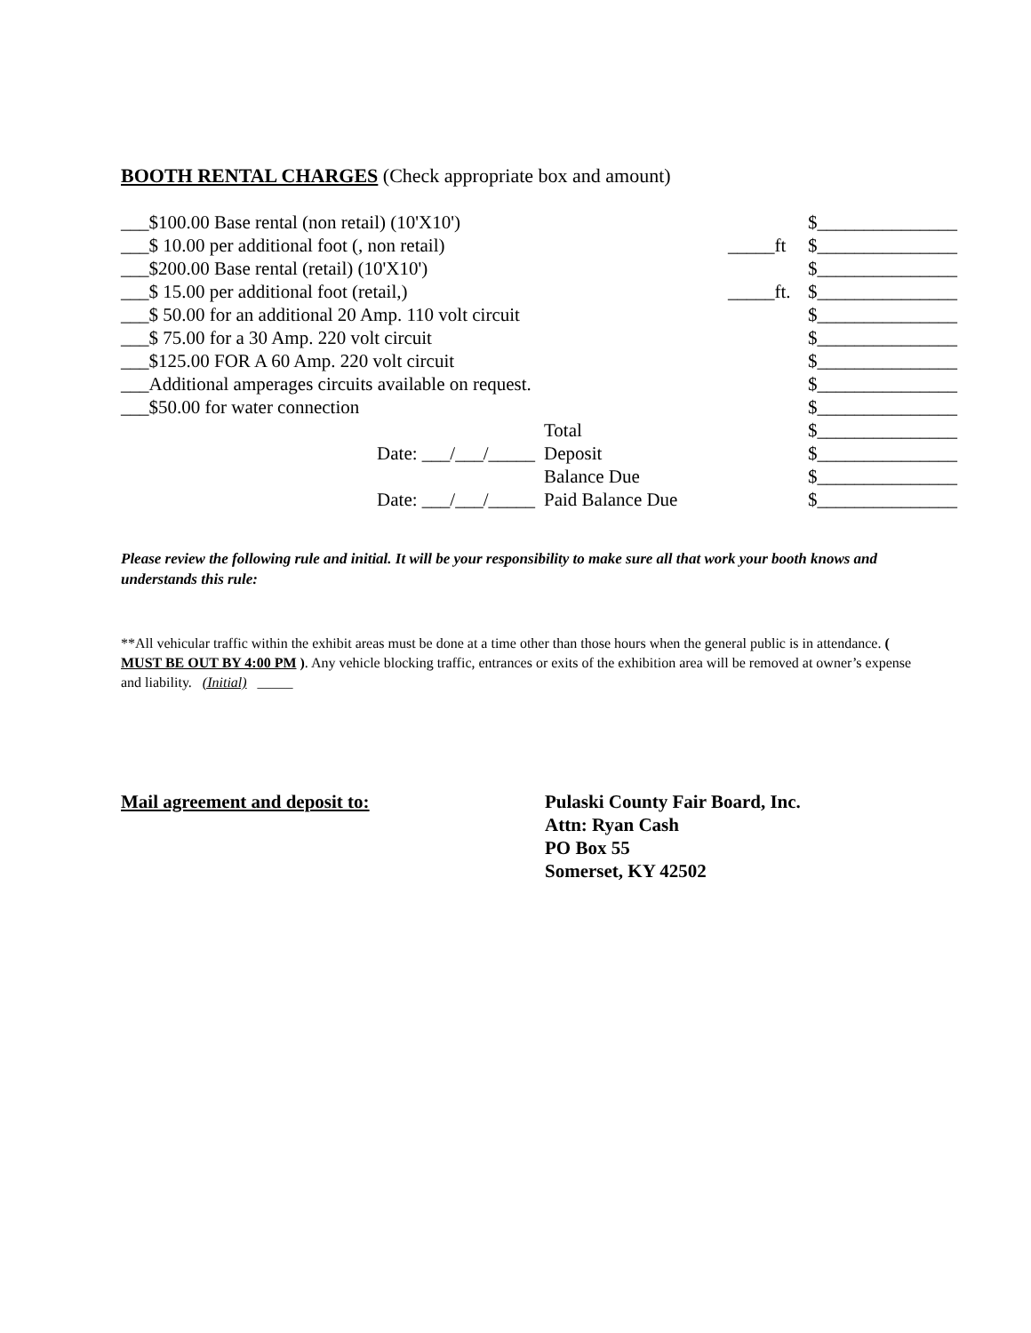BOOTH RENTAL CHARGES (Check appropriate box and amount)
| ___$100.00 Base rental (non retail) (10'X10') | | | | $_______________ |
| ___$ 10.00 per additional foot (, non retail) | | | _____ft | $_______________ |
| ___$200.00 Base rental (retail) (10'X10') | | | | $_______________ |
| ___$ 15.00 per additional foot (retail,) | | | _____ft. | $_______________ |
| ___$ 50.00 for an additional 20 Amp. 110 volt circuit | | | | $_______________ |
| ___$ 75.00 for a 30 Amp. 220 volt circuit | | | | $_______________ |
| ___$125.00 FOR A 60 Amp. 220 volt circuit | | | | $_______________ |
| ___Additional amperages circuits available on request. | | | | $_______________ |
| ___$50.00 for water connection | | | | $_______________ |
| | Total | | | $_______________ |
| Date: ___/___/_____ | Deposit | | | $_______________ |
| | Balance Due | | | $_______________ |
| Date: ___/___/_____ | Paid Balance Due | | | $_______________ |
Please review the following rule and initial. It will be your responsibility to make sure all that work your booth knows and understands this rule:
**All vehicular traffic within the exhibit areas must be done at a time other than those hours when the general public is in attendance. ( MUST BE OUT BY 4:00 PM ). Any vehicle blocking traffic, entrances or exits of the exhibition area will be removed at owner’s expense and liability. (Initial) _____
Mail agreement and deposit to: Pulaski County Fair Board, Inc.
Attn: Ryan Cash
PO Box 55
Somerset, KY 42502